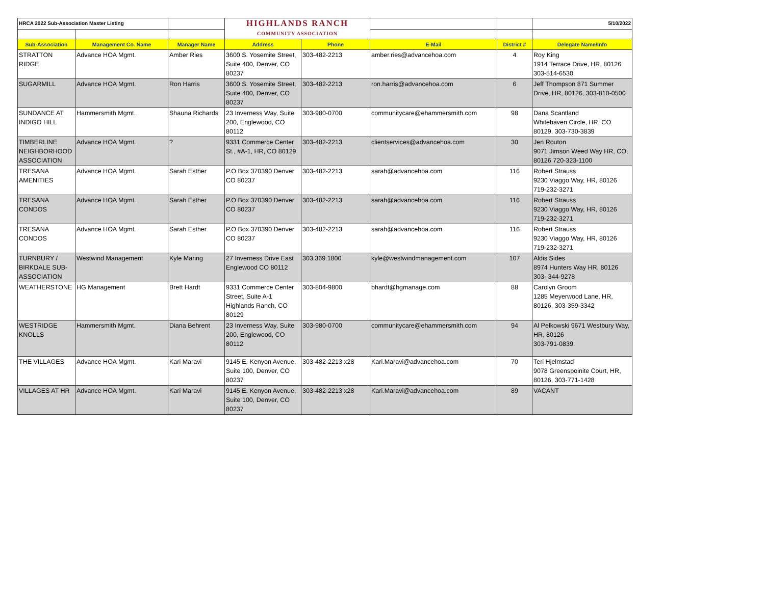| HRCA 2022 Sub-Association Master Listing | | | HIGHLANDS RANCH COMMUNITY ASSOCIATION | | | | 5/10/2022 |
| Sub-Association | Management Co. Name | Manager Name | Address | Phone | E-Mail | District # | Delegate Name/Info |
| STRATTON RIDGE | Advance HOA Mgmt. | Amber Ries | 3600 S. Yosemite Street, Suite 400, Denver, CO 80237 | 303-482-2213 | amber.ries@advancehoa.com | 4 | Roy King 1914 Terrace Drive, HR, 80126 303-514-6530 |
| SUGARMILL | Advance HOA Mgmt. | Ron Harris | 3600 S. Yosemite Street, Suite 400, Denver, CO 80237 | 303-482-2213 | ron.harris@advancehoa.com | 6 | Jeff Thompson 871 Summer Drive, HR, 80126, 303-810-0500 |
| SUNDANCE AT INDIGO HILL | Hammersmith Mgmt. | Shauna Richards | 23 Inverness Way, Suite 200, Englewood, CO 80112 | 303-980-0700 | communitycare@ehammersmith.com | 98 | Dana Scantland Whitehaven Circle, HR, CO 80129, 303-730-3839 |
| TIMBERLINE NEIGHBORHOOD ASSOCIATION | Advance HOA Mgmt. | ? | 9331 Commerce Center St., #A-1, HR, CO 80129 | 303-482-2213 | clientservices@advancehoa.com | 30 | Jen Routon 9071 Jimson Weed Way HR, CO, 80126 720-323-1100 |
| TRESANA AMENITIES | Advance HOA Mgmt. | Sarah Esther | P.O Box 370390 Denver CO 80237 | 303-482-2213 | sarah@advancehoa.com | 116 | Robert Strauss 9230 Viaggo Way, HR, 80126 719-232-3271 |
| TRESANA CONDOS | Advance HOA Mgmt. | Sarah Esther | P.O Box 370390 Denver CO 80237 | 303-482-2213 | sarah@advancehoa.com | 116 | Robert Strauss 9230 Viaggo Way, HR, 80126 719-232-3271 |
| TRESANA CONDOS | Advance HOA Mgmt. | Sarah Esther | P.O Box 370390 Denver CO 80237 | 303-482-2213 | sarah@advancehoa.com | 116 | Robert Strauss 9230 Viaggo Way, HR, 80126 719-232-3271 |
| TURNBURY / BIRKDALE SUB-ASSOCIATION | Westwind Management | Kyle Maring | 27 Inverness Drive East Englewood CO 80112 | 303.369.1800 | kyle@westwindmanagement.com | 107 | Aldis Sides 8974 Hunters Way HR, 80126 303- 344-9278 |
| WEATHERSTONE | HG Management | Brett Hardt | 9331 Commerce Center Street, Suite A-1 Highlands Ranch, CO 80129 | 303-804-9800 | bhardt@hgmanage.com | 88 | Carolyn Groom 1285 Meyerwood Lane, HR, 80126, 303-359-3342 |
| WESTRIDGE KNOLLS | Hammersmith Mgmt. | Diana Behrent | 23 Inverness Way, Suite 200, Englewood, CO 80112 | 303-980-0700 | communitycare@ehammersmith.com | 94 | Al Pelkowski 9671 Westbury Way, HR, 80126 303-791-0839 |
| THE VILLAGES | Advance HOA Mgmt. | Kari Maravi | 9145 E. Kenyon Avenue, Suite 100, Denver, CO 80237 | 303-482-2213 x28 | Kari.Maravi@advancehoa.com | 70 | Teri Hjelmstad 9078 Greenspoinite Court, HR, 80126, 303-771-1428 |
| VILLAGES AT HR | Advance HOA Mgmt. | Kari Maravi | 9145 E. Kenyon Avenue, Suite 100, Denver, CO 80237 | 303-482-2213 x28 | Kari.Maravi@advancehoa.com | 89 | VACANT |